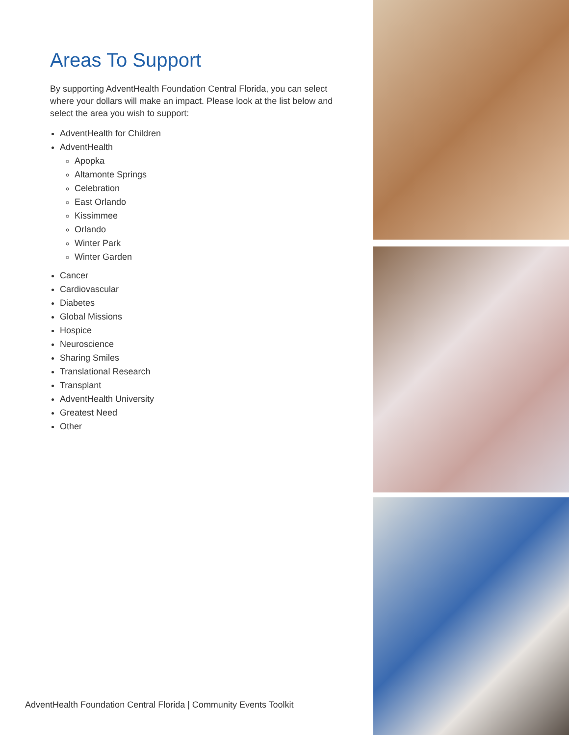Areas To Support
By supporting AdventHealth Foundation Central Florida, you can select where your dollars will make an impact. Please look at the list below and select the area you wish to support:
AdventHealth for Children
AdventHealth
Apopka
Altamonte Springs
Celebration
East Orlando
Kissimmee
Orlando
Winter Park
Winter Garden
Cancer
Cardiovascular
Diabetes
Global Missions
Hospice
Neuroscience
Sharing Smiles
Translational Research
Transplant
AdventHealth University
Greatest Need
Other
AdventHealth Foundation Central Florida | Community Events Toolkit